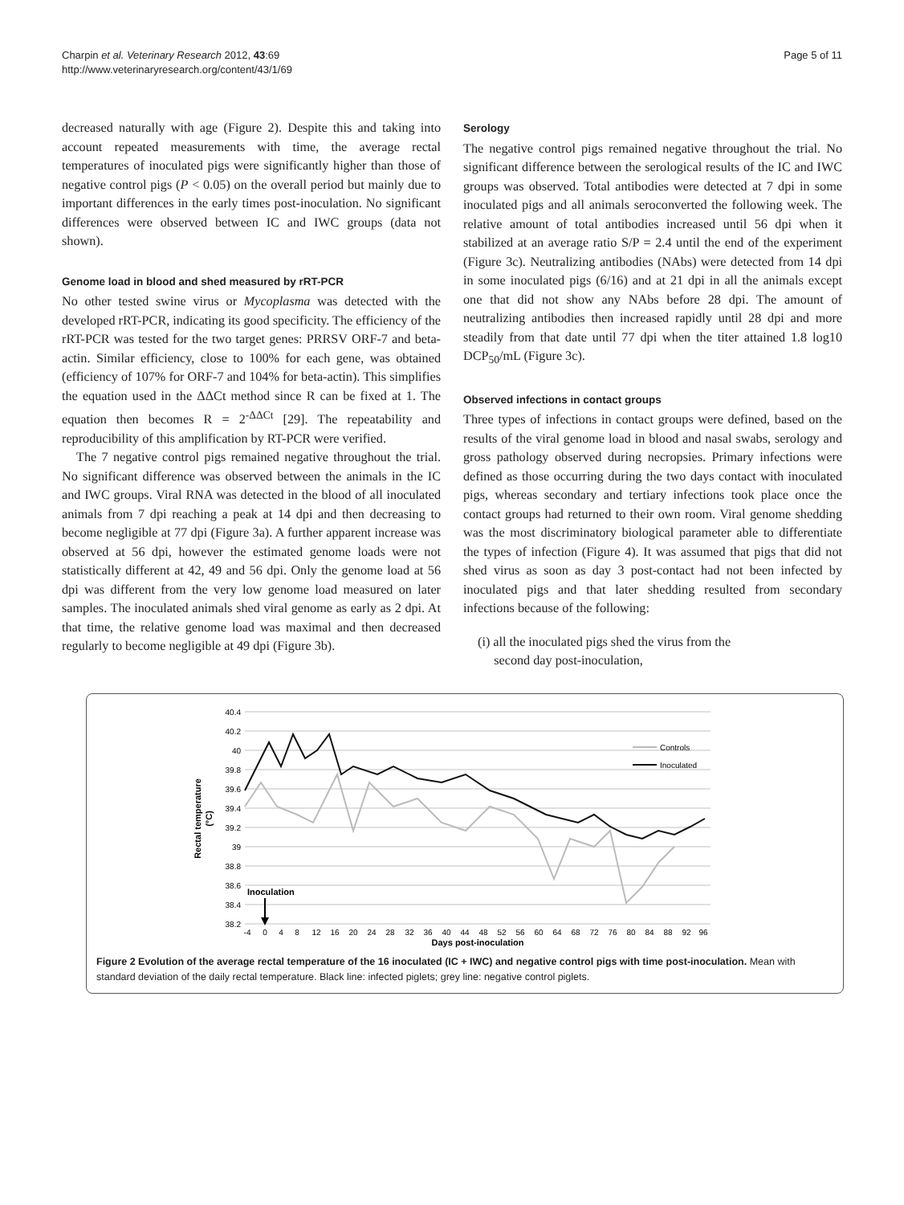Charpin et al. Veterinary Research 2012, 43:69
http://www.veterinaryresearch.org/content/43/1/69
Page 5 of 11
decreased naturally with age (Figure 2). Despite this and taking into account repeated measurements with time, the average rectal temperatures of inoculated pigs were significantly higher than those of negative control pigs (P < 0.05) on the overall period but mainly due to important differences in the early times post-inoculation. No significant differences were observed between IC and IWC groups (data not shown).
Genome load in blood and shed measured by rRT-PCR
No other tested swine virus or Mycoplasma was detected with the developed rRT-PCR, indicating its good specificity. The efficiency of the rRT-PCR was tested for the two target genes: PRRSV ORF-7 and beta-actin. Similar efficiency, close to 100% for each gene, was obtained (efficiency of 107% for ORF-7 and 104% for beta-actin). This simplifies the equation used in the ΔΔCt method since R can be fixed at 1. The equation then becomes R = 2<sup>-ΔΔCt</sup> [29]. The repeatability and reproducibility of this amplification by RT-PCR were verified.
The 7 negative control pigs remained negative throughout the trial. No significant difference was observed between the animals in the IC and IWC groups. Viral RNA was detected in the blood of all inoculated animals from 7 dpi reaching a peak at 14 dpi and then decreasing to become negligible at 77 dpi (Figure 3a). A further apparent increase was observed at 56 dpi, however the estimated genome loads were not statistically different at 42, 49 and 56 dpi. Only the genome load at 56 dpi was different from the very low genome load measured on later samples. The inoculated animals shed viral genome as early as 2 dpi. At that time, the relative genome load was maximal and then decreased regularly to become negligible at 49 dpi (Figure 3b).
Serology
The negative control pigs remained negative throughout the trial. No significant difference between the serological results of the IC and IWC groups was observed. Total antibodies were detected at 7 dpi in some inoculated pigs and all animals seroconverted the following week. The relative amount of total antibodies increased until 56 dpi when it stabilized at an average ratio S/P = 2.4 until the end of the experiment (Figure 3c). Neutralizing antibodies (NAbs) were detected from 14 dpi in some inoculated pigs (6/16) and at 21 dpi in all the animals except one that did not show any NAbs before 28 dpi. The amount of neutralizing antibodies then increased rapidly until 28 dpi and more steadily from that date until 77 dpi when the titer attained 1.8 log10 DCP<sub>50</sub>/mL (Figure 3c).
Observed infections in contact groups
Three types of infections in contact groups were defined, based on the results of the viral genome load in blood and nasal swabs, serology and gross pathology observed during necropsies. Primary infections were defined as those occurring during the two days contact with inoculated pigs, whereas secondary and tertiary infections took place once the contact groups had returned to their own room. Viral genome shedding was the most discriminatory biological parameter able to differentiate the types of infection (Figure 4). It was assumed that pigs that did not shed virus as soon as day 3 post-contact had not been infected by inoculated pigs and that later shedding resulted from secondary infections because of the following:
(i) all the inoculated pigs shed the virus from the
second day post-inoculation,
40.4
40.2
40
39.8
39.6
39.4
39.2
39
38.8
38.6
38.4
38.2
Rectal temperature
(°C)
Controls
Inoculated
Inoculation
-4
0
4
8
12
16
20
24
28
32
36
40
44
48
52
56
60
64
68
72
76
80
84
88
92
96
Days post-inoculation
Figure 2 Evolution of the average rectal temperature of the 16 inoculated (IC + IWC) and negative control pigs with time post-inoculation. Mean with standard deviation of the daily rectal temperature. Black line: infected piglets; grey line: negative control piglets.